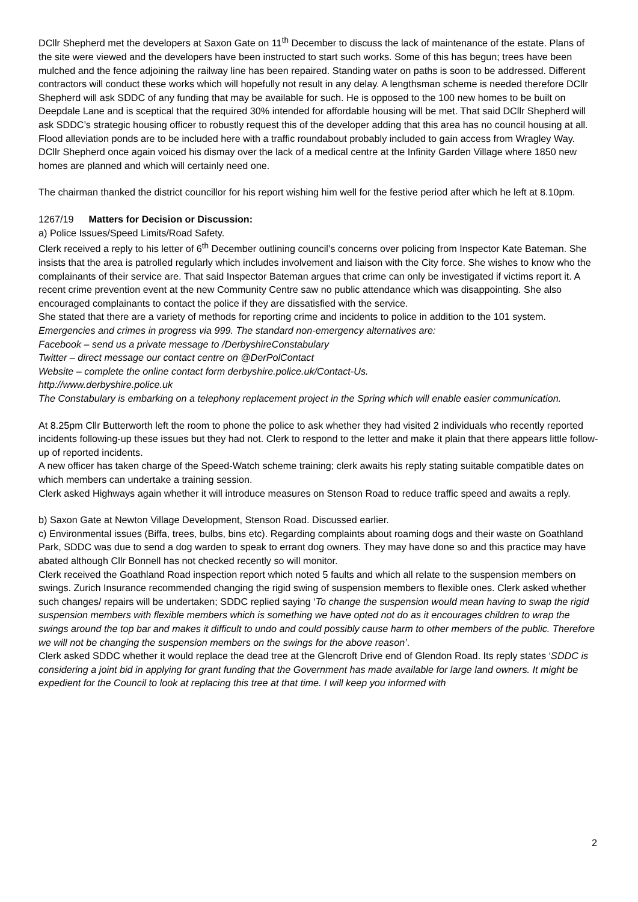DCllr Shepherd met the developers at Saxon Gate on 11<sup>th</sup> December to discuss the lack of maintenance of the estate. Plans of the site were viewed and the developers have been instructed to start such works. Some of this has begun; trees have been mulched and the fence adjoining the railway line has been repaired. Standing water on paths is soon to be addressed. Different contractors will conduct these works which will hopefully not result in any delay. A lengthsman scheme is needed therefore DCllr Shepherd will ask SDDC of any funding that may be available for such. He is opposed to the 100 new homes to be built on Deepdale Lane and is sceptical that the required 30% intended for affordable housing will be met. That said DCllr Shepherd will ask SDDC’s strategic housing officer to robustly request this of the developer adding that this area has no council housing at all. Flood alleviation ponds are to be included here with a traffic roundabout probably included to gain access from Wragley Way.
DCllr Shepherd once again voiced his dismay over the lack of a medical centre at the Infinity Garden Village where 1850 new homes are planned and which will certainly need one.
The chairman thanked the district councillor for his report wishing him well for the festive period after which he left at 8.10pm.
1267/19 Matters for Decision or Discussion:
a) Police Issues/Speed Limits/Road Safety.
Clerk received a reply to his letter of 6<sup>th</sup> December outlining council’s concerns over policing from Inspector Kate Bateman. She insists that the area is patrolled regularly which includes involvement and liaison with the City force. She wishes to know who the complainants of their service are. That said Inspector Bateman argues that crime can only be investigated if victims report it. A recent crime prevention event at the new Community Centre saw no public attendance which was disappointing. She also encouraged complainants to contact the police if they are dissatisfied with the service.
She stated that there are a variety of methods for reporting crime and incidents to police in addition to the 101 system. Emergencies and crimes in progress via 999. The standard non-emergency alternatives are:
Facebook – send us a private message to /DerbyshireConstabulary
Twitter – direct message our contact centre on @DerPolContact
Website – complete the online contact form derbyshire.police.uk/Contact-Us.
http://www.derbyshire.police.uk
The Constabulary is embarking on a telephony replacement project in the Spring which will enable easier communication.
At 8.25pm Cllr Butterworth left the room to phone the police to ask whether they had visited 2 individuals who recently reported incidents following-up these issues but they had not. Clerk to respond to the letter and make it plain that there appears little follow-up of reported incidents.
A new officer has taken charge of the Speed-Watch scheme training; clerk awaits his reply stating suitable compatible dates on which members can undertake a training session.
Clerk asked Highways again whether it will introduce measures on Stenson Road to reduce traffic speed and awaits a reply.
b) Saxon Gate at Newton Village Development, Stenson Road. Discussed earlier.
c) Environmental issues (Biffa, trees, bulbs, bins etc). Regarding complaints about roaming dogs and their waste on Goathland Park, SDDC was due to send a dog warden to speak to errant dog owners. They may have done so and this practice may have abated although Cllr Bonnell has not checked recently so will monitor.
Clerk received the Goathland Road inspection report which noted 5 faults and which all relate to the suspension members on swings. Zurich Insurance recommended changing the rigid swing of suspension members to flexible ones. Clerk asked whether such changes/ repairs will be undertaken; SDDC replied saying ‘To change the suspension would mean having to swap the rigid suspension members with flexible members which is something we have opted not do as it encourages children to wrap the swings around the top bar and makes it difficult to undo and could possibly cause harm to other members of the public. Therefore we will not be changing the suspension members on the swings for the above reason’.
Clerk asked SDDC whether it would replace the dead tree at the Glencroft Drive end of Glendon Road. Its reply states ‘SDDC is considering a joint bid in applying for grant funding that the Government has made available for large land owners. It might be expedient for the Council to look at replacing this tree at that time. I will keep you informed with
2